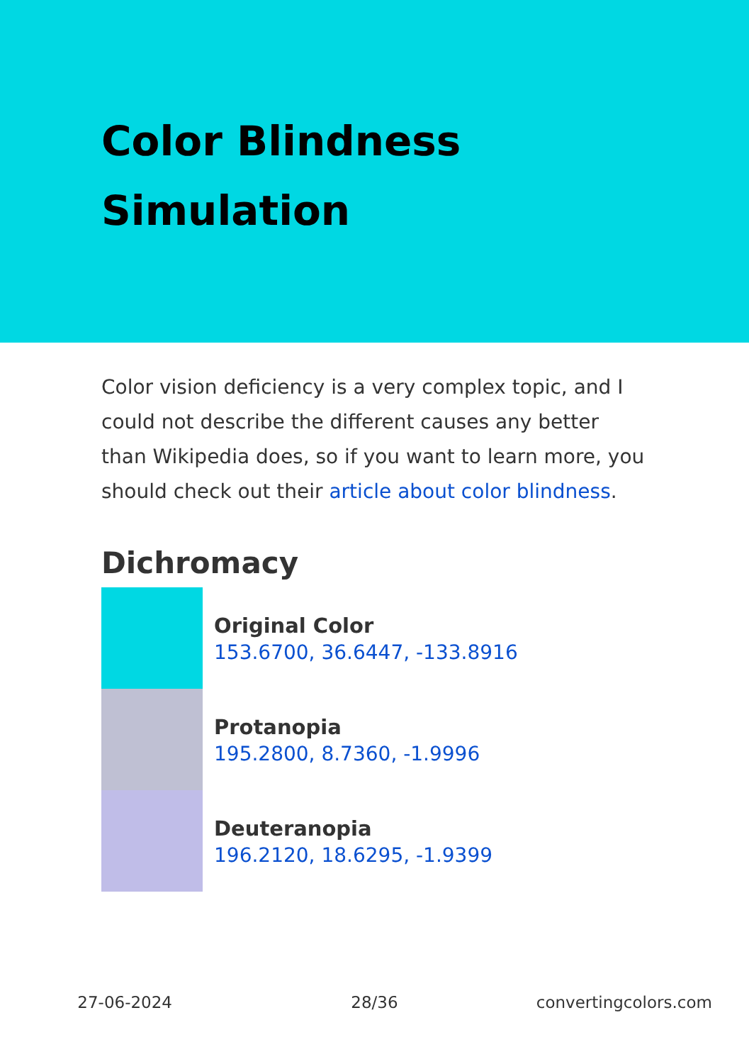Color Blindness
Simulation
Color vision deficiency is a very complex topic, and I could not describe the different causes any better than Wikipedia does, so if you want to learn more, you should check out their article about color blindness.
Dichromacy
Original Color
153.6700, 36.6447, -133.8916
Protanopia
195.2800, 8.7360, -1.9996
Deuteranopia
196.2120, 18.6295, -1.9399
27-06-2024 28/36 convertingcolors.com